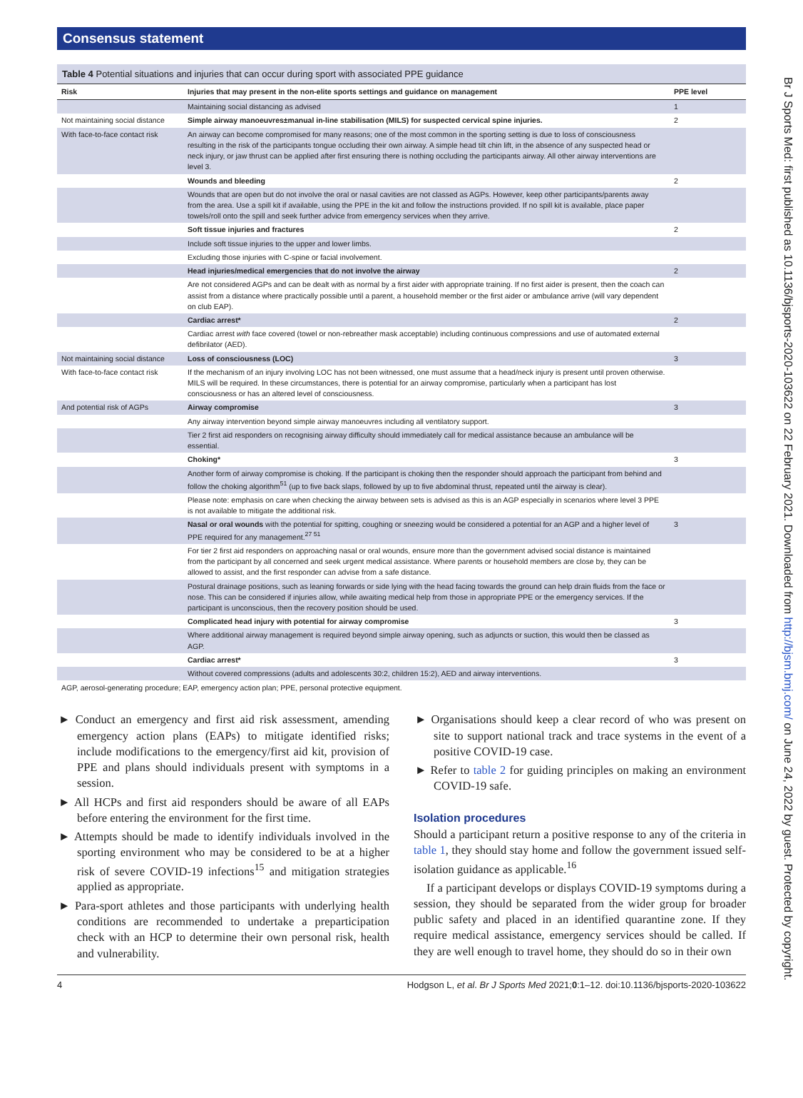Consensus statement
Table 4 Potential situations and injuries that can occur during sport with associated PPE guidance
| Risk | Injuries that may present in the non-elite sports settings and guidance on management | PPE level |
| --- | --- | --- |
| | Maintaining social distancing as advised | 1 |
| Not maintaining social distance | Simple airway manoeuvres±manual in-line stabilisation (MILS) for suspected cervical spine injuries. | 2 |
| With face-to-face contact risk | An airway can become compromised for many reasons; one of the most common in the sporting setting is due to loss of consciousness resulting in the risk of the participants tongue occluding their own airway. A simple head tilt chin lift, in the absence of any suspected head or neck injury, or jaw thrust can be applied after first ensuring there is nothing occluding the participants airway. All other airway interventions are level 3. | |
| | Wounds and bleeding | 2 |
| | Wounds that are open but do not involve the oral or nasal cavities are not classed as AGPs. However, keep other participants/parents away from the area. Use a spill kit if available, using the PPE in the kit and follow the instructions provided. If no spill kit is available, place paper towels/roll onto the spill and seek further advice from emergency services when they arrive. | |
| | Soft tissue injuries and fractures | 2 |
| | Include soft tissue injuries to the upper and lower limbs. | |
| | Excluding those injuries with C-spine or facial involvement. | |
| | Head injuries/medical emergencies that do not involve the airway | 2 |
| | Are not considered AGPs and can be dealt with as normal by a first aider with appropriate training. If no first aider is present, then the coach can assist from a distance where practically possible until a parent, a household member or the first aider or ambulance arrive (will vary dependent on club EAP). | |
| | Cardiac arrest* | 2 |
| | Cardiac arrest with face covered (towel or non-rebreather mask acceptable) including continuous compressions and use of automated external defibrilator (AED). | |
| Not maintaining social distance | Loss of consciousness (LOC) | 3 |
| With face-to-face contact risk | If the mechanism of an injury involving LOC has not been witnessed, one must assume that a head/neck injury is present until proven otherwise. MILS will be required. In these circumstances, there is potential for an airway compromise, particularly when a participant has lost consciousness or has an altered level of consciousness. | |
| And potential risk of AGPs | Airway compromise | 3 |
| | Any airway intervention beyond simple airway manoeuvres including all ventilatory support. | |
| | Tier 2 first aid responders on recognising airway difficulty should immediately call for medical assistance because an ambulance will be essential. | |
| | Choking* | 3 |
| | Another form of airway compromise is choking. If the participant is choking then the responder should approach the participant from behind and follow the choking algorithm<sup>51</sup> (up to five back slaps, followed by up to five abdominal thrust, repeated until the airway is clear). | |
| | Please note: emphasis on care when checking the airway between sets is advised as this is an AGP especially in scenarios where level 3 PPE is not available to mitigate the additional risk. | |
| | Nasal or oral wounds with the potential for spitting, coughing or sneezing would be considered a potential for an AGP and a higher level of PPE required for any management.<sup>27 51</sup> | 3 |
| | For tier 2 first aid responders on approaching nasal or oral wounds, ensure more than the government advised social distance is maintained from the participant by all concerned and seek urgent medical assistance. Where parents or household members are close by, they can be allowed to assist, and the first responder can advise from a safe distance. | |
| | Postural drainage positions, such as leaning forwards or side lying with the head facing towards the ground can help drain fluids from the face or nose. This can be considered if injuries allow, while awaiting medical help from those in appropriate PPE or the emergency services. If the participant is unconscious, then the recovery position should be used. | |
| | Complicated head injury with potential for airway compromise | 3 |
| | Where additional airway management is required beyond simple airway opening, such as adjuncts or suction, this would then be classed as AGP. | |
| | Cardiac arrest* | 3 |
| | Without covered compressions (adults and adolescents 30:2, children 15:2), AED and airway interventions. | |
AGP, aerosol-generating procedure; EAP, emergency action plan; PPE, personal protective equipment.
► Conduct an emergency and first aid risk assessment, amending emergency action plans (EAPs) to mitigate identified risks; include modifications to the emergency/first aid kit, provision of PPE and plans should individuals present with symptoms in a session.
► All HCPs and first aid responders should be aware of all EAPs before entering the environment for the first time.
► Attempts should be made to identify individuals involved in the sporting environment who may be considered to be at a higher risk of severe COVID-19 infections<sup>15</sup> and mitigation strategies applied as appropriate.
► Para-sport athletes and those participants with underlying health conditions are recommended to undertake a preparticipation check with an HCP to determine their own personal risk, health and vulnerability.
► Organisations should keep a clear record of who was present on site to support national track and trace systems in the event of a positive COVID-19 case.
► Refer to table 2 for guiding principles on making an environment COVID-19 safe.
Isolation procedures
Should a participant return a positive response to any of the criteria in table 1, they should stay home and follow the government issued self-isolation guidance as applicable.<sup>16</sup>
If a participant develops or displays COVID-19 symptoms during a session, they should be separated from the wider group for broader public safety and placed in an identified quarantine zone. If they require medical assistance, emergency services should be called. If they are well enough to travel home, they should do so in their own
4 Hodgson L, et al. Br J Sports Med 2021;0:1–12. doi:10.1136/bjsports-2020-103622
Br J Sports Med: first published as 10.1136/bjsports-2020-103622 on 22 February 2021. Downloaded from http://bjsm.bmj.com/ on June 24, 2022 by guest. Protected by copyright.